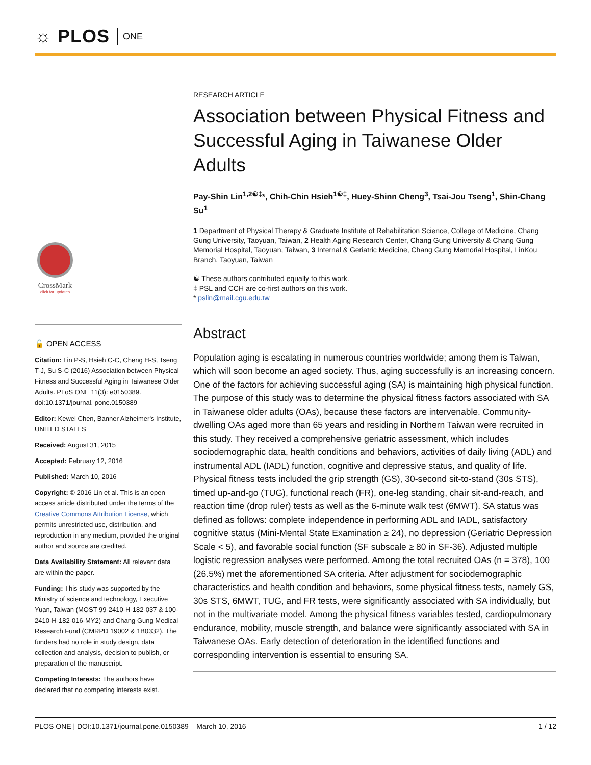☼ PLOS ONE
CrossMark
click for updates
🔓 OPEN ACCESS
Citation: Lin P-S, Hsieh C-C, Cheng H-S, Tseng T-J, Su S-C (2016) Association between Physical Fitness and Successful Aging in Taiwanese Older Adults. PLoS ONE 11(3): e0150389. doi:10.1371/journal. pone.0150389
Editor: Kewei Chen, Banner Alzheimer's Institute, UNITED STATES
Received: August 31, 2015
Accepted: February 12, 2016
Published: March 10, 2016
Copyright: © 2016 Lin et al. This is an open access article distributed under the terms of the Creative Commons Attribution License, which permits unrestricted use, distribution, and reproduction in any medium, provided the original author and source are credited.
Data Availability Statement: All relevant data are within the paper.
Funding: This study was supported by the Ministry of science and technology, Executive Yuan, Taiwan (MOST 99-2410-H-182-037 & 100-2410-H-182-016-MY2) and Chang Gung Medical Research Fund (CMRPD 19002 & 1B0332). The funders had no role in study design, data collection and analysis, decision to publish, or preparation of the manuscript.
Competing Interests: The authors have declared that no competing interests exist.
RESEARCH ARTICLE
Association between Physical Fitness and Successful Aging in Taiwanese Older Adults
Pay-Shin Lin<sup>1,2☯‡</sup>*, Chih-Chin Hsieh<sup>1☯‡</sup>, Huey-Shinn Cheng<sup>3</sup>, Tsai-Jou Tseng<sup>1</sup>, Shin-Chang Su<sup>1</sup>
1 Department of Physical Therapy & Graduate Institute of Rehabilitation Science, College of Medicine, Chang Gung University, Taoyuan, Taiwan, 2 Health Aging Research Center, Chang Gung University & Chang Gung Memorial Hospital, Taoyuan, Taiwan, 3 Internal & Geriatric Medicine, Chang Gung Memorial Hospital, LinKou Branch, Taoyuan, Taiwan
☯ These authors contributed equally to this work.
‡ PSL and CCH are co-first authors on this work.
* pslin@mail.cgu.edu.tw
Abstract
Population aging is escalating in numerous countries worldwide; among them is Taiwan, which will soon become an aged society. Thus, aging successfully is an increasing concern. One of the factors for achieving successful aging (SA) is maintaining high physical function. The purpose of this study was to determine the physical fitness factors associated with SA in Taiwanese older adults (OAs), because these factors are intervenable. Community-dwelling OAs aged more than 65 years and residing in Northern Taiwan were recruited in this study. They received a comprehensive geriatric assessment, which includes sociodemographic data, health conditions and behaviors, activities of daily living (ADL) and instrumental ADL (IADL) function, cognitive and depressive status, and quality of life. Physical fitness tests included the grip strength (GS), 30-second sit-to-stand (30s STS), timed up-and-go (TUG), functional reach (FR), one-leg standing, chair sit-and-reach, and reaction time (drop ruler) tests as well as the 6-minute walk test (6MWT). SA status was defined as follows: complete independence in performing ADL and IADL, satisfactory cognitive status (Mini-Mental State Examination ≥ 24), no depression (Geriatric Depression Scale < 5), and favorable social function (SF subscale ≥ 80 in SF-36). Adjusted multiple logistic regression analyses were performed. Among the total recruited OAs (n = 378), 100 (26.5%) met the aforementioned SA criteria. After adjustment for sociodemographic characteristics and health condition and behaviors, some physical fitness tests, namely GS, 30s STS, 6MWT, TUG, and FR tests, were significantly associated with SA individually, but not in the multivariate model. Among the physical fitness variables tested, cardiopulmonary endurance, mobility, muscle strength, and balance were significantly associated with SA in Taiwanese OAs. Early detection of deterioration in the identified functions and corresponding intervention is essential to ensuring SA.
PLOS ONE | DOI:10.1371/journal.pone.0150389 March 10, 2016 1 / 12